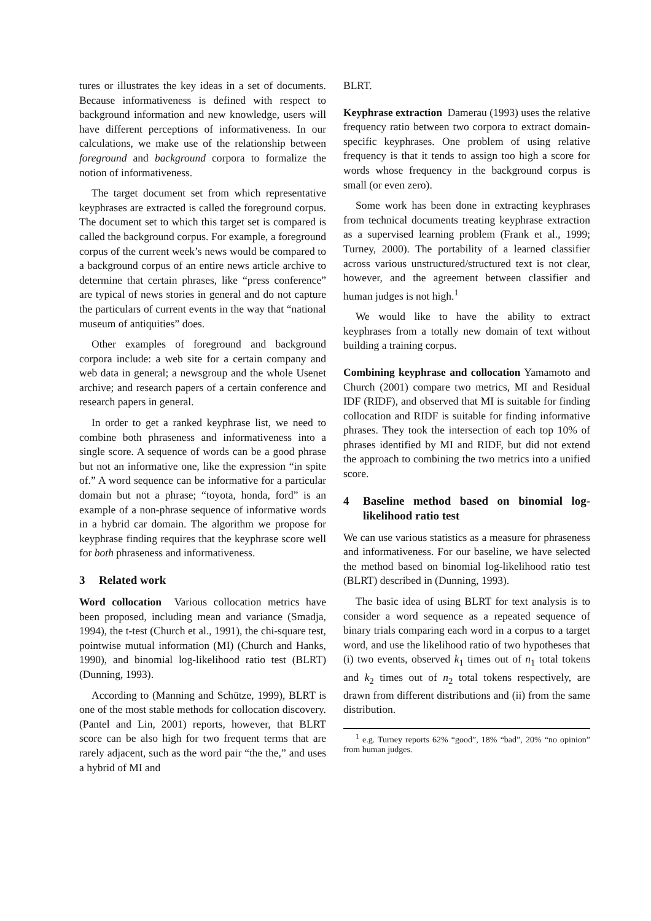tures or illustrates the key ideas in a set of documents. Because informativeness is defined with respect to background information and new knowledge, users will have different perceptions of informativeness. In our calculations, we make use of the relationship between foreground and background corpora to formalize the notion of informativeness.
The target document set from which representative keyphrases are extracted is called the foreground corpus. The document set to which this target set is compared is called the background corpus. For example, a foreground corpus of the current week’s news would be compared to a background corpus of an entire news article archive to determine that certain phrases, like “press conference” are typical of news stories in general and do not capture the particulars of current events in the way that “national museum of antiquities” does.
Other examples of foreground and background corpora include: a web site for a certain company and web data in general; a newsgroup and the whole Usenet archive; and research papers of a certain conference and research papers in general.
In order to get a ranked keyphrase list, we need to combine both phraseness and informativeness into a single score. A sequence of words can be a good phrase but not an informative one, like the expression “in spite of.” A word sequence can be informative for a particular domain but not a phrase; “toyota, honda, ford” is an example of a non-phrase sequence of informative words in a hybrid car domain. The algorithm we propose for keyphrase finding requires that the keyphrase score well for both phraseness and informativeness.
3 Related work
Word collocation Various collocation metrics have been proposed, including mean and variance (Smadja, 1994), the t-test (Church et al., 1991), the chi-square test, pointwise mutual information (MI) (Church and Hanks, 1990), and binomial log-likelihood ratio test (BLRT) (Dunning, 1993).
According to (Manning and Schütze, 1999), BLRT is one of the most stable methods for collocation discovery. (Pantel and Lin, 2001) reports, however, that BLRT score can be also high for two frequent terms that are rarely adjacent, such as the word pair “the the,” and uses a hybrid of MI and
BLRT.
Keyphrase extraction Damerau (1993) uses the relative frequency ratio between two corpora to extract domain-specific keyphrases. One problem of using relative frequency is that it tends to assign too high a score for words whose frequency in the background corpus is small (or even zero).
Some work has been done in extracting keyphrases from technical documents treating keyphrase extraction as a supervised learning problem (Frank et al., 1999; Turney, 2000). The portability of a learned classifier across various unstructured/structured text is not clear, however, and the agreement between classifier and human judges is not high.<sup>1</sup>
We would like to have the ability to extract keyphrases from a totally new domain of text without building a training corpus.
Combining keyphrase and collocation Yamamoto and Church (2001) compare two metrics, MI and Residual IDF (RIDF), and observed that MI is suitable for finding collocation and RIDF is suitable for finding informative phrases. They took the intersection of each top 10% of phrases identified by MI and RIDF, but did not extend the approach to combining the two metrics into a unified score.
4 Baseline method based on binomial log-likelihood ratio test
We can use various statistics as a measure for phraseness and informativeness. For our baseline, we have selected the method based on binomial log-likelihood ratio test (BLRT) described in (Dunning, 1993).
The basic idea of using BLRT for text analysis is to consider a word sequence as a repeated sequence of binary trials comparing each word in a corpus to a target word, and use the likelihood ratio of two hypotheses that (i) two events, observed k<sub>1</sub> times out of n<sub>1</sub> total tokens and k<sub>2</sub> times out of n<sub>2</sub> total tokens respectively, are drawn from different distributions and (ii) from the same distribution.
<sup>1</sup> e.g. Turney reports 62% “good”, 18% “bad”, 20% “no opinion” from human judges.